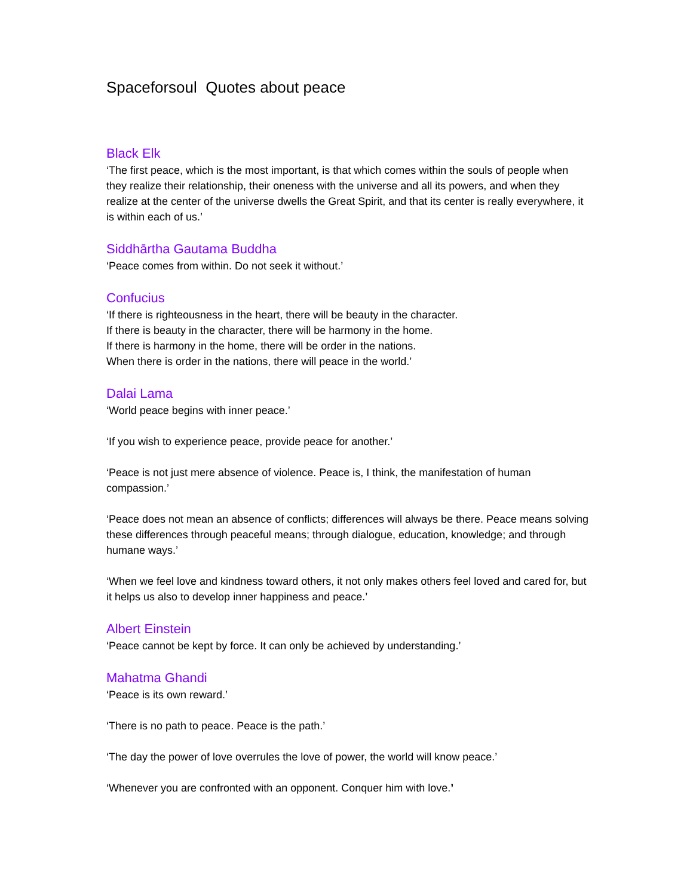Spaceforsoul Quotes about peace
Black Elk
‘The first peace, which is the most important, is that which comes within the souls of people when they realize their relationship, their oneness with the universe and all its powers, and when they realize at the center of the universe dwells the Great Spirit, and that its center is really everywhere, it is within each of us.’
Siddhārtha Gautama Buddha
‘Peace comes from within. Do not seek it without.’
Confucius
‘If there is righteousness in the heart, there will be beauty in the character.
If there is beauty in the character, there will be harmony in the home.
If there is harmony in the home, there will be order in the nations.
When there is order in the nations, there will peace in the world.’
Dalai Lama
‘World peace begins with inner peace.’
‘If you wish to experience peace, provide peace for another.’
‘Peace is not just mere absence of violence. Peace is, I think, the manifestation of human compassion.’
‘Peace does not mean an absence of conflicts; differences will always be there. Peace means solving these differences through peaceful means; through dialogue, education, knowledge; and through humane ways.’
‘When we feel love and kindness toward others, it not only makes others feel loved and cared for, but it helps us also to develop inner happiness and peace.’
Albert Einstein
‘Peace cannot be kept by force. It can only be achieved by understanding.’
Mahatma Ghandi
‘Peace is its own reward.’
‘There is no path to peace. Peace is the path.’
‘The day the power of love overrules the love of power, the world will know peace.’
‘Whenever you are confronted with an opponent. Conquer him with love.’